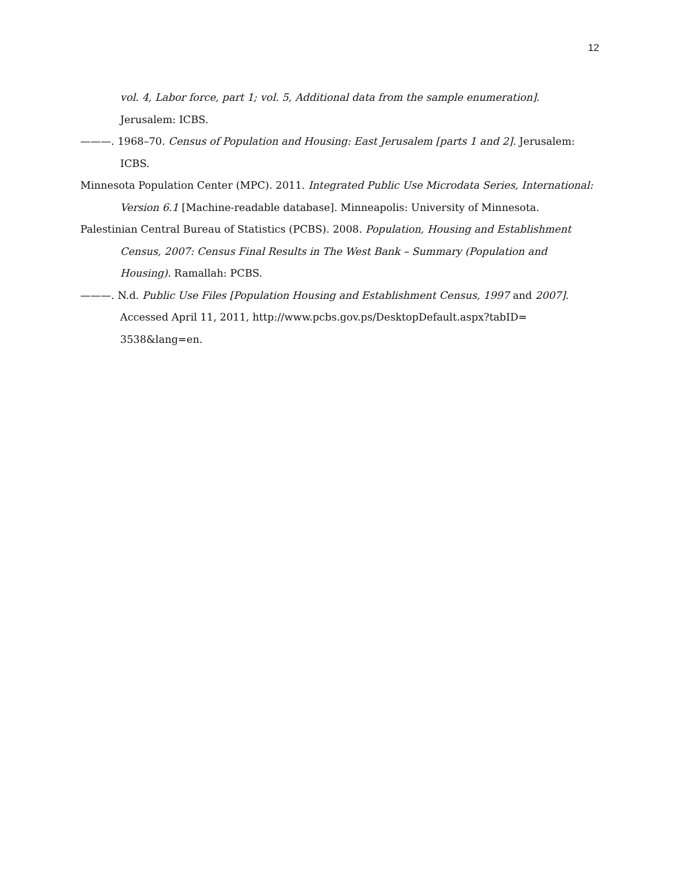12
vol. 4, Labor force, part 1; vol. 5, Additional data from the sample enumeration]. Jerusalem: ICBS.
———. 1968–70. Census of Population and Housing: East Jerusalem [parts 1 and 2]. Jerusalem: ICBS.
Minnesota Population Center (MPC). 2011. Integrated Public Use Microdata Series, International: Version 6.1 [Machine-readable database]. Minneapolis: University of Minnesota.
Palestinian Central Bureau of Statistics (PCBS). 2008. Population, Housing and Establishment Census, 2007: Census Final Results in The West Bank – Summary (Population and Housing). Ramallah: PCBS.
———. N.d. Public Use Files [Population Housing and Establishment Census, 1997 and 2007]. Accessed April 11, 2011, http://www.pcbs.gov.ps/DesktopDefault.aspx?tabID=
3538&lang=en.